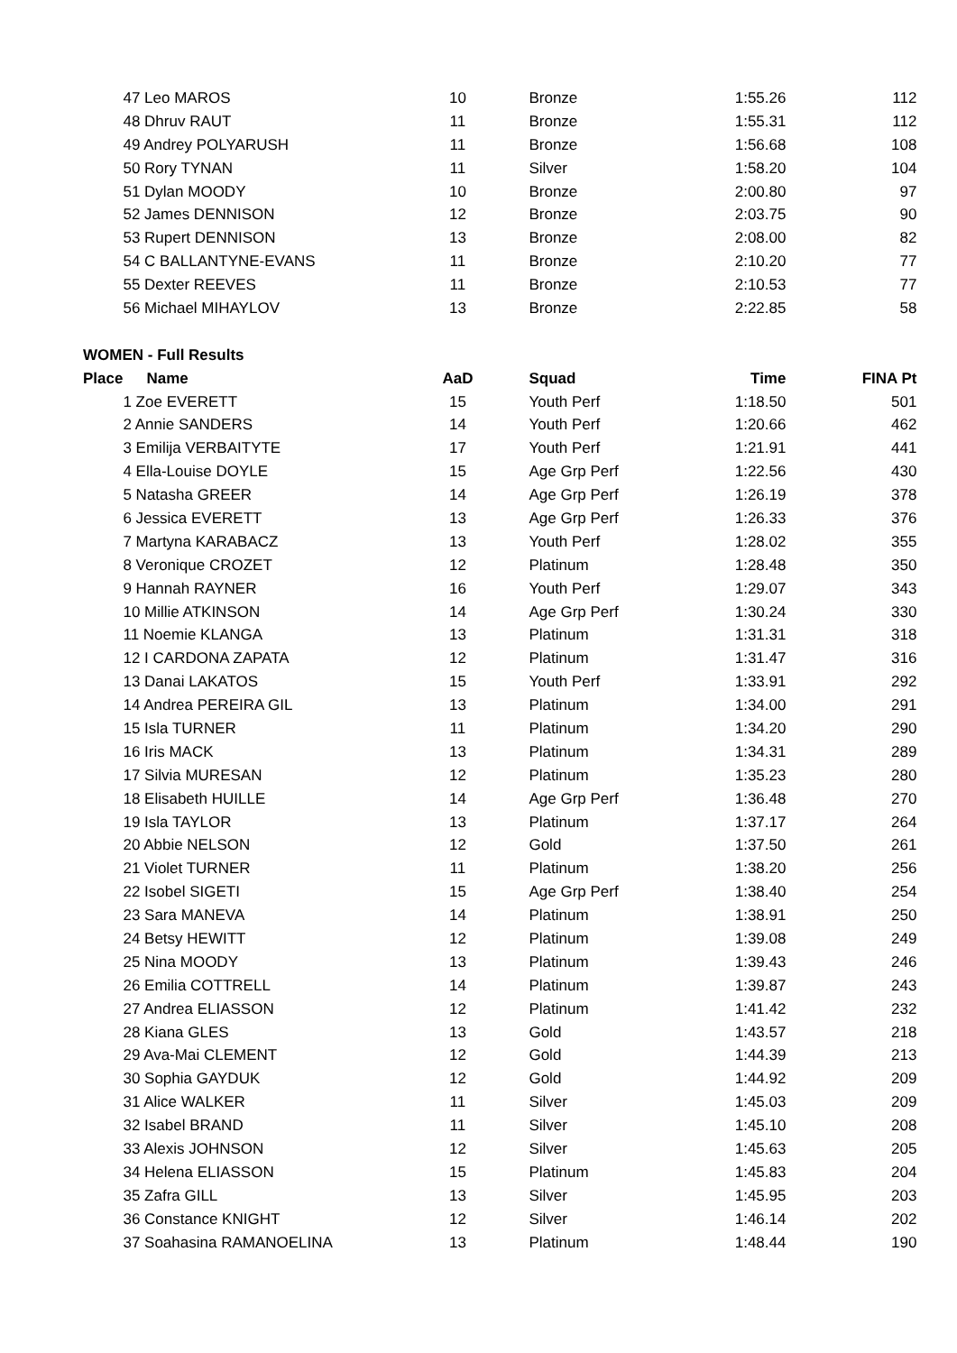| | 47 Leo MAROS | 10 | Bronze | 1:55.26 | 112 |
| | 48 Dhruv RAUT | 11 | Bronze | 1:55.31 | 112 |
| | 49 Andrey POLYARUSH | 11 | Bronze | 1:56.68 | 108 |
| | 50 Rory TYNAN | 11 | Silver | 1:58.20 | 104 |
| | 51 Dylan MOODY | 10 | Bronze | 2:00.80 | 97 |
| | 52 James DENNISON | 12 | Bronze | 2:03.75 | 90 |
| | 53 Rupert DENNISON | 13 | Bronze | 2:08.00 | 82 |
| | 54 C BALLANTYNE-EVANS | 11 | Bronze | 2:10.20 | 77 |
| | 55 Dexter REEVES | 11 | Bronze | 2:10.53 | 77 |
| | 56 Michael MIHAYLOV | 13 | Bronze | 2:22.85 | 58 |
| WOMEN - Full Results | | | | | |
| Place | Name | AaD | Squad | Time | FINA Pt |
| | 1 Zoe EVERETT | 15 | Youth Perf | 1:18.50 | 501 |
| | 2 Annie SANDERS | 14 | Youth Perf | 1:20.66 | 462 |
| | 3 Emilija VERBAITYTE | 17 | Youth Perf | 1:21.91 | 441 |
| | 4 Ella-Louise DOYLE | 15 | Age Grp Perf | 1:22.56 | 430 |
| | 5 Natasha GREER | 14 | Age Grp Perf | 1:26.19 | 378 |
| | 6 Jessica EVERETT | 13 | Age Grp Perf | 1:26.33 | 376 |
| | 7 Martyna KARABACZ | 13 | Youth Perf | 1:28.02 | 355 |
| | 8 Veronique CROZET | 12 | Platinum | 1:28.48 | 350 |
| | 9 Hannah RAYNER | 16 | Youth Perf | 1:29.07 | 343 |
| | 10 Millie ATKINSON | 14 | Age Grp Perf | 1:30.24 | 330 |
| | 11 Noemie KLANGA | 13 | Platinum | 1:31.31 | 318 |
| | 12 I CARDONA ZAPATA | 12 | Platinum | 1:31.47 | 316 |
| | 13 Danai LAKATOS | 15 | Youth Perf | 1:33.91 | 292 |
| | 14 Andrea PEREIRA GIL | 13 | Platinum | 1:34.00 | 291 |
| | 15 Isla TURNER | 11 | Platinum | 1:34.20 | 290 |
| | 16 Iris MACK | 13 | Platinum | 1:34.31 | 289 |
| | 17 Silvia MURESAN | 12 | Platinum | 1:35.23 | 280 |
| | 18 Elisabeth HUILLE | 14 | Age Grp Perf | 1:36.48 | 270 |
| | 19 Isla TAYLOR | 13 | Platinum | 1:37.17 | 264 |
| | 20 Abbie NELSON | 12 | Gold | 1:37.50 | 261 |
| | 21 Violet TURNER | 11 | Platinum | 1:38.20 | 256 |
| | 22 Isobel SIGETI | 15 | Age Grp Perf | 1:38.40 | 254 |
| | 23 Sara MANEVA | 14 | Platinum | 1:38.91 | 250 |
| | 24 Betsy HEWITT | 12 | Platinum | 1:39.08 | 249 |
| | 25 Nina MOODY | 13 | Platinum | 1:39.43 | 246 |
| | 26 Emilia COTTRELL | 14 | Platinum | 1:39.87 | 243 |
| | 27 Andrea ELIASSON | 12 | Platinum | 1:41.42 | 232 |
| | 28 Kiana GLES | 13 | Gold | 1:43.57 | 218 |
| | 29 Ava-Mai CLEMENT | 12 | Gold | 1:44.39 | 213 |
| | 30 Sophia GAYDUK | 12 | Gold | 1:44.92 | 209 |
| | 31 Alice WALKER | 11 | Silver | 1:45.03 | 209 |
| | 32 Isabel BRAND | 11 | Silver | 1:45.10 | 208 |
| | 33 Alexis JOHNSON | 12 | Silver | 1:45.63 | 205 |
| | 34 Helena ELIASSON | 15 | Platinum | 1:45.83 | 204 |
| | 35 Zafra GILL | 13 | Silver | 1:45.95 | 203 |
| | 36 Constance KNIGHT | 12 | Silver | 1:46.14 | 202 |
| | 37 Soahasina RAMANOELINA | 13 | Platinum | 1:48.44 | 190 |